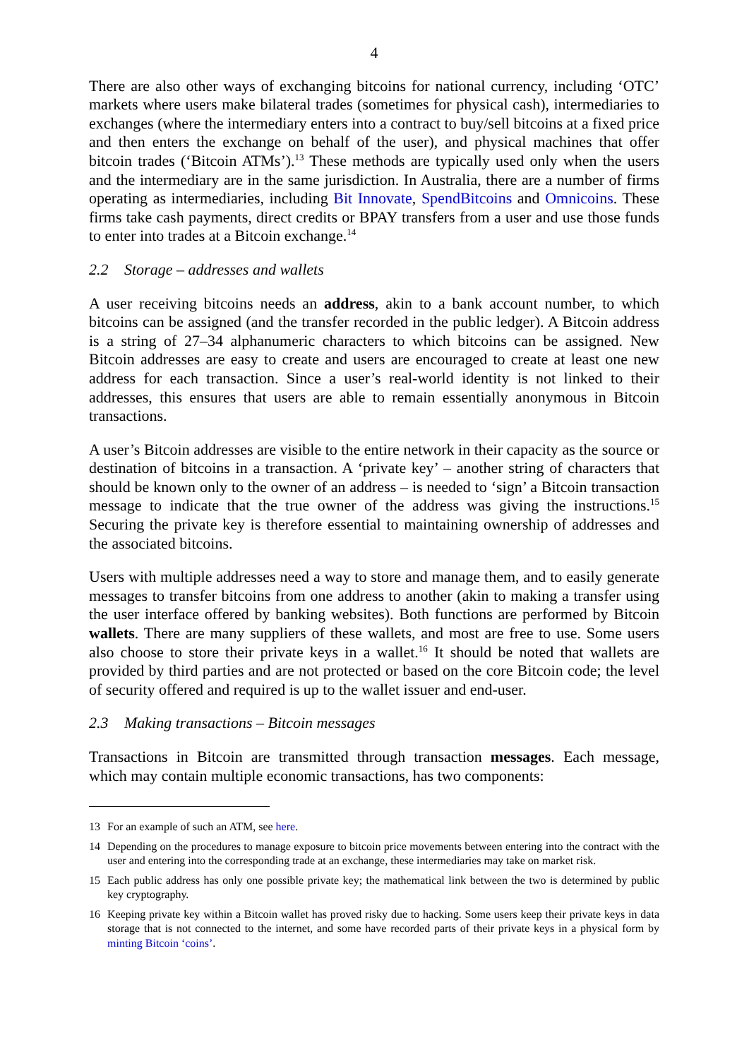4
There are also other ways of exchanging bitcoins for national currency, including ‘OTC’ markets where users make bilateral trades (sometimes for physical cash), intermediaries to exchanges (where the intermediary enters into a contract to buy/sell bitcoins at a fixed price and then enters the exchange on behalf of the user), and physical machines that offer bitcoin trades (‘Bitcoin ATMs’).<sup>13</sup> These methods are typically used only when the users and the intermediary are in the same jurisdiction. In Australia, there are a number of firms operating as intermediaries, including Bit Innovate, SpendBitcoins and Omnicoins. These firms take cash payments, direct credits or BPAY transfers from a user and use those funds to enter into trades at a Bitcoin exchange.<sup>14</sup>
2.2 Storage – addresses and wallets
A user receiving bitcoins needs an address, akin to a bank account number, to which bitcoins can be assigned (and the transfer recorded in the public ledger). A Bitcoin address is a string of 27–34 alphanumeric characters to which bitcoins can be assigned. New Bitcoin addresses are easy to create and users are encouraged to create at least one new address for each transaction. Since a user’s real-world identity is not linked to their addresses, this ensures that users are able to remain essentially anonymous in Bitcoin transactions.
A user’s Bitcoin addresses are visible to the entire network in their capacity as the source or destination of bitcoins in a transaction. A ‘private key’ – another string of characters that should be known only to the owner of an address – is needed to ‘sign’ a Bitcoin transaction message to indicate that the true owner of the address was giving the instructions.<sup>15</sup> Securing the private key is therefore essential to maintaining ownership of addresses and the associated bitcoins.
Users with multiple addresses need a way to store and manage them, and to easily generate messages to transfer bitcoins from one address to another (akin to making a transfer using the user interface offered by banking websites). Both functions are performed by Bitcoin wallets. There are many suppliers of these wallets, and most are free to use. Some users also choose to store their private keys in a wallet.<sup>16</sup> It should be noted that wallets are provided by third parties and are not protected or based on the core Bitcoin code; the level of security offered and required is up to the wallet issuer and end-user.
2.3 Making transactions – Bitcoin messages
Transactions in Bitcoin are transmitted through transaction messages. Each message, which may contain multiple economic transactions, has two components:
13 For an example of such an ATM, see here.
14 Depending on the procedures to manage exposure to bitcoin price movements between entering into the contract with the user and entering into the corresponding trade at an exchange, these intermediaries may take on market risk.
15 Each public address has only one possible private key; the mathematical link between the two is determined by public key cryptography.
16 Keeping private key within a Bitcoin wallet has proved risky due to hacking. Some users keep their private keys in data storage that is not connected to the internet, and some have recorded parts of their private keys in a physical form by minting Bitcoin ‘coins’.